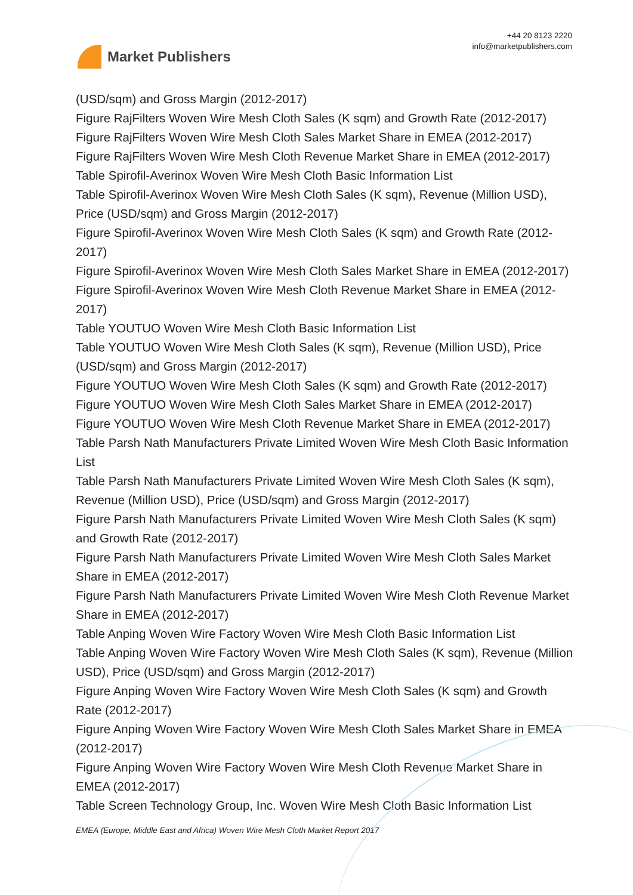Market Publishers
+44 20 8123 2220
info@marketpublishers.com
(USD/sqm) and Gross Margin (2012-2017)
Figure RajFilters Woven Wire Mesh Cloth Sales (K sqm) and Growth Rate (2012-2017)
Figure RajFilters Woven Wire Mesh Cloth Sales Market Share in EMEA (2012-2017)
Figure RajFilters Woven Wire Mesh Cloth Revenue Market Share in EMEA (2012-2017)
Table Spirofil-Averinox Woven Wire Mesh Cloth Basic Information List
Table Spirofil-Averinox Woven Wire Mesh Cloth Sales (K sqm), Revenue (Million USD), Price (USD/sqm) and Gross Margin (2012-2017)
Figure Spirofil-Averinox Woven Wire Mesh Cloth Sales (K sqm) and Growth Rate (2012-2017)
Figure Spirofil-Averinox Woven Wire Mesh Cloth Sales Market Share in EMEA (2012-2017)
Figure Spirofil-Averinox Woven Wire Mesh Cloth Revenue Market Share in EMEA (2012-2017)
Table YOUTUO Woven Wire Mesh Cloth Basic Information List
Table YOUTUO Woven Wire Mesh Cloth Sales (K sqm), Revenue (Million USD), Price (USD/sqm) and Gross Margin (2012-2017)
Figure YOUTUO Woven Wire Mesh Cloth Sales (K sqm) and Growth Rate (2012-2017)
Figure YOUTUO Woven Wire Mesh Cloth Sales Market Share in EMEA (2012-2017)
Figure YOUTUO Woven Wire Mesh Cloth Revenue Market Share in EMEA (2012-2017)
Table Parsh Nath Manufacturers Private Limited Woven Wire Mesh Cloth Basic Information List
Table Parsh Nath Manufacturers Private Limited Woven Wire Mesh Cloth Sales (K sqm), Revenue (Million USD), Price (USD/sqm) and Gross Margin (2012-2017)
Figure Parsh Nath Manufacturers Private Limited Woven Wire Mesh Cloth Sales (K sqm) and Growth Rate (2012-2017)
Figure Parsh Nath Manufacturers Private Limited Woven Wire Mesh Cloth Sales Market Share in EMEA (2012-2017)
Figure Parsh Nath Manufacturers Private Limited Woven Wire Mesh Cloth Revenue Market Share in EMEA (2012-2017)
Table Anping Woven Wire Factory Woven Wire Mesh Cloth Basic Information List
Table Anping Woven Wire Factory Woven Wire Mesh Cloth Sales (K sqm), Revenue (Million USD), Price (USD/sqm) and Gross Margin (2012-2017)
Figure Anping Woven Wire Factory Woven Wire Mesh Cloth Sales (K sqm) and Growth Rate (2012-2017)
Figure Anping Woven Wire Factory Woven Wire Mesh Cloth Sales Market Share in EMEA (2012-2017)
Figure Anping Woven Wire Factory Woven Wire Mesh Cloth Revenue Market Share in EMEA (2012-2017)
Table Screen Technology Group, Inc. Woven Wire Mesh Cloth Basic Information List
EMEA (Europe, Middle East and Africa) Woven Wire Mesh Cloth Market Report 2017